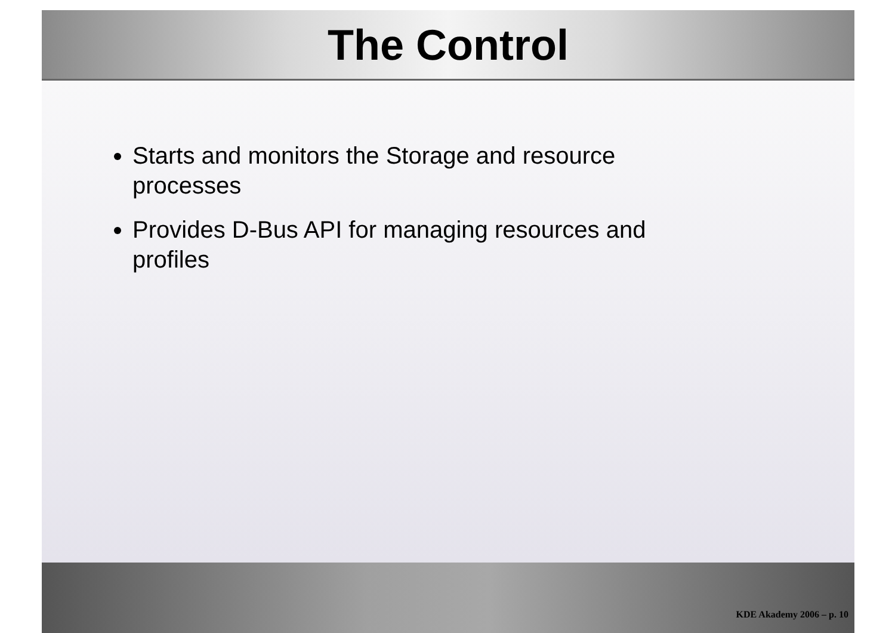The Control
Starts and monitors the Storage and resource processes
Provides D-Bus API for managing resources and profiles
KDE Akademy 2006 – p. 10